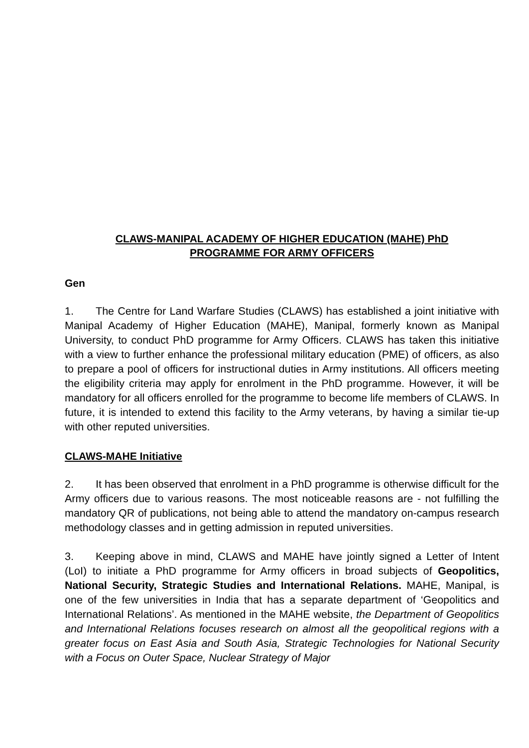CLAWS-MANIPAL ACADEMY OF HIGHER EDUCATION (MAHE) PhD
PROGRAMME FOR ARMY OFFICERS
Gen
1. The Centre for Land Warfare Studies (CLAWS) has established a joint initiative with Manipal Academy of Higher Education (MAHE), Manipal, formerly known as Manipal University, to conduct PhD programme for Army Officers. CLAWS has taken this initiative with a view to further enhance the professional military education (PME) of officers, as also to prepare a pool of officers for instructional duties in Army institutions. All officers meeting the eligibility criteria may apply for enrolment in the PhD programme. However, it will be mandatory for all officers enrolled for the programme to become life members of CLAWS. In future, it is intended to extend this facility to the Army veterans, by having a similar tie-up with other reputed universities.
CLAWS-MAHE Initiative
2. It has been observed that enrolment in a PhD programme is otherwise difficult for the Army officers due to various reasons. The most noticeable reasons are - not fulfilling the mandatory QR of publications, not being able to attend the mandatory on-campus research methodology classes and in getting admission in reputed universities.
3. Keeping above in mind, CLAWS and MAHE have jointly signed a Letter of Intent (LoI) to initiate a PhD programme for Army officers in broad subjects of Geopolitics, National Security, Strategic Studies and International Relations. MAHE, Manipal, is one of the few universities in India that has a separate department of ‘Geopolitics and International Relations’. As mentioned in the MAHE website, the Department of Geopolitics and International Relations focuses research on almost all the geopolitical regions with a greater focus on East Asia and South Asia, Strategic Technologies for National Security with a Focus on Outer Space, Nuclear Strategy of Major